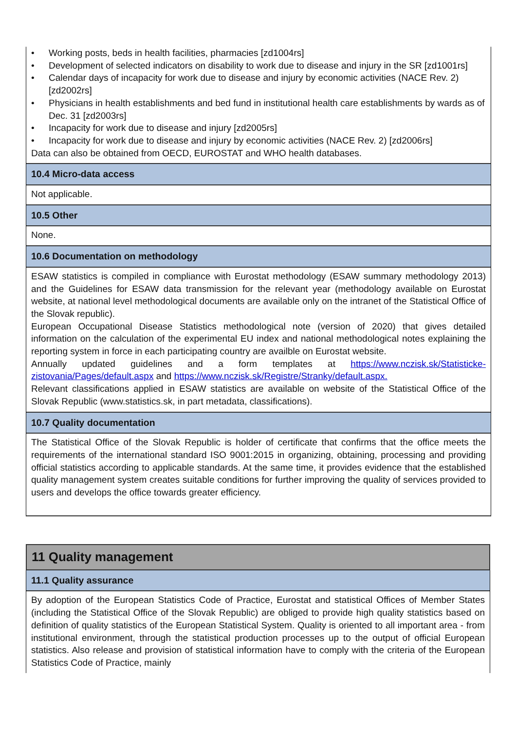• Working posts, beds in health facilities, pharmacies [zd1004rs]
• Development of selected indicators on disability to work due to disease and injury in the SR [zd1001rs]
• Calendar days of incapacity for work due to disease and injury by economic activities (NACE Rev. 2) [zd2002rs]
• Physicians in health establishments and bed fund in institutional health care establishments by wards as of Dec. 31 [zd2003rs]
• Incapacity for work due to disease and injury [zd2005rs]
• Incapacity for work due to disease and injury by economic activities (NACE Rev. 2) [zd2006rs]
Data can also be obtained from OECD, EUROSTAT and WHO health databases.
10.4 Micro-data access
Not applicable.
10.5 Other
None.
10.6 Documentation on methodology
ESAW statistics is compiled in compliance with Eurostat methodology (ESAW summary methodology 2013) and the Guidelines for ESAW data transmission for the relevant year (methodology available on Eurostat website, at national level methodological documents are available only on the intranet of the Statistical Office of the Slovak republic).
European Occupational Disease Statistics methodological note (version of 2020) that gives detailed information on the calculation of the experimental EU index and national methodological notes explaining the reporting system in force in each participating country are availble on Eurostat website.
Annually updated guidelines and a form templates at https://www.nczisk.sk/Statisticke-zistovania/Pages/default.aspx and https://www.nczisk.sk/Registre/Stranky/default.aspx.
Relevant classifications applied in ESAW statistics are available on website of the Statistical Office of the Slovak Republic (www.statistics.sk, in part metadata, classifications).
10.7 Quality documentation
The Statistical Office of the Slovak Republic is holder of certificate that confirms that the office meets the requirements of the international standard ISO 9001:2015 in organizing, obtaining, processing and providing official statistics according to applicable standards. At the same time, it provides evidence that the established quality management system creates suitable conditions for further improving the quality of services provided to users and develops the office towards greater efficiency.
11 Quality management
11.1 Quality assurance
By adoption of the European Statistics Code of Practice, Eurostat and statistical Offices of Member States (including the Statistical Office of the Slovak Republic) are obliged to provide high quality statistics based on definition of quality statistics of the European Statistical System. Quality is oriented to all important area - from institutional environment, through the statistical production processes up to the output of official European statistics. Also release and provision of statistical information have to comply with the criteria of the European Statistics Code of Practice, mainly